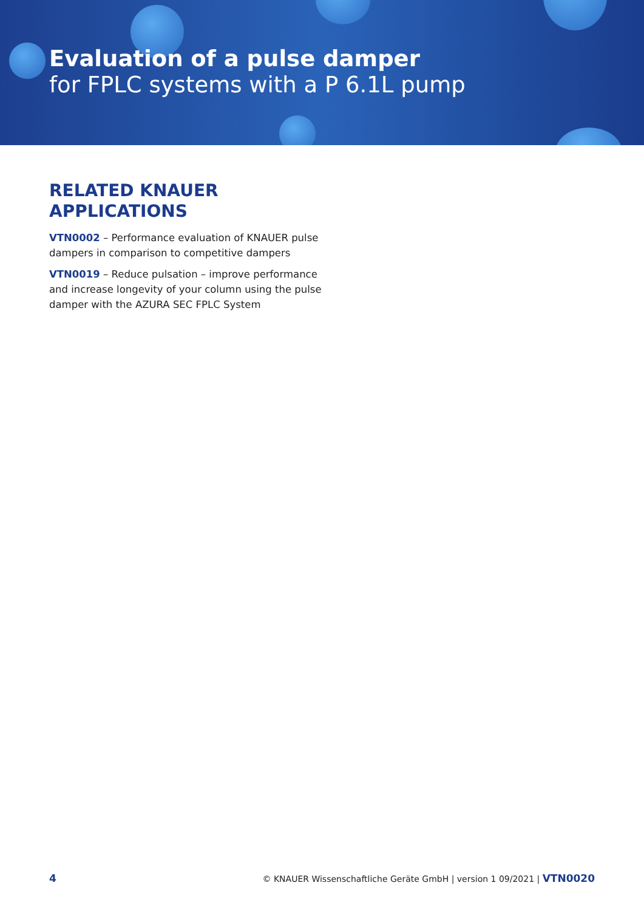Evaluation of a pulse damper
for FPLC systems with a P 6.1L pump
RELATED KNAUER
APPLICATIONS
VTN0002 – Performance evaluation of KNAUER pulse dampers in comparison to competitive dampers
VTN0019 – Reduce pulsation – improve performance and increase longevity of your column using the pulse damper with the AZURA SEC FPLC System
4 © KNAUER Wissenschaftliche Geräte GmbH | version 1 09/2021 | VTN0020